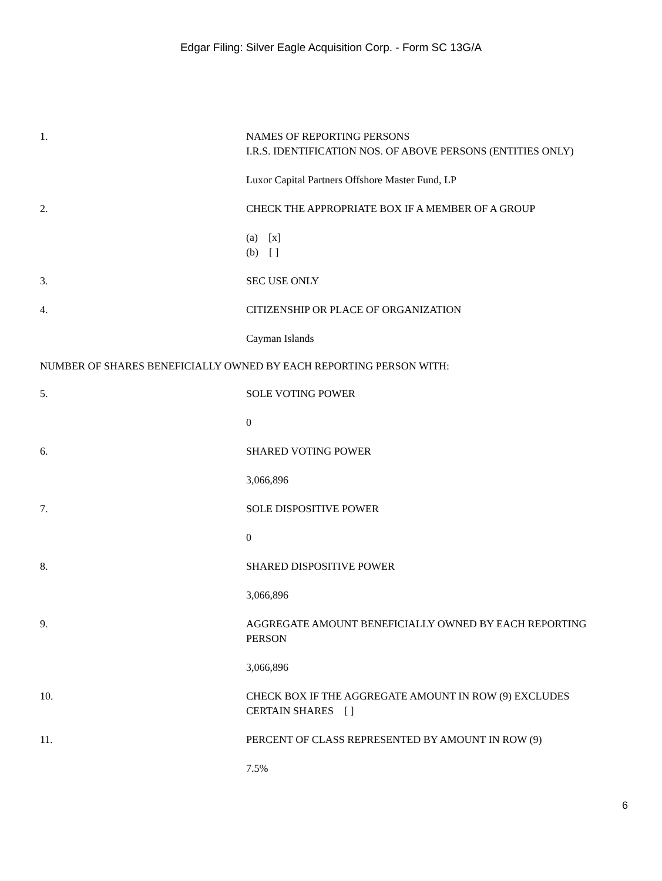Edgar Filing: Silver Eagle Acquisition Corp. - Form SC 13G/A
1. NAMES OF REPORTING PERSONS
I.R.S. IDENTIFICATION NOS. OF ABOVE PERSONS (ENTITIES ONLY)
Luxor Capital Partners Offshore Master Fund, LP
2. CHECK THE APPROPRIATE BOX IF A MEMBER OF A GROUP
(a) [x]
(b) [ ]
3. SEC USE ONLY
4. CITIZENSHIP OR PLACE OF ORGANIZATION
Cayman Islands
NUMBER OF SHARES BENEFICIALLY OWNED BY EACH REPORTING PERSON WITH:
5. SOLE VOTING POWER
0
6. SHARED VOTING POWER
3,066,896
7. SOLE DISPOSITIVE POWER
0
8. SHARED DISPOSITIVE POWER
3,066,896
9. AGGREGATE AMOUNT BENEFICIALLY OWNED BY EACH REPORTING PERSON
3,066,896
10. CHECK BOX IF THE AGGREGATE AMOUNT IN ROW (9) EXCLUDES CERTAIN SHARES [ ]
11. PERCENT OF CLASS REPRESENTED BY AMOUNT IN ROW (9)
7.5%
6